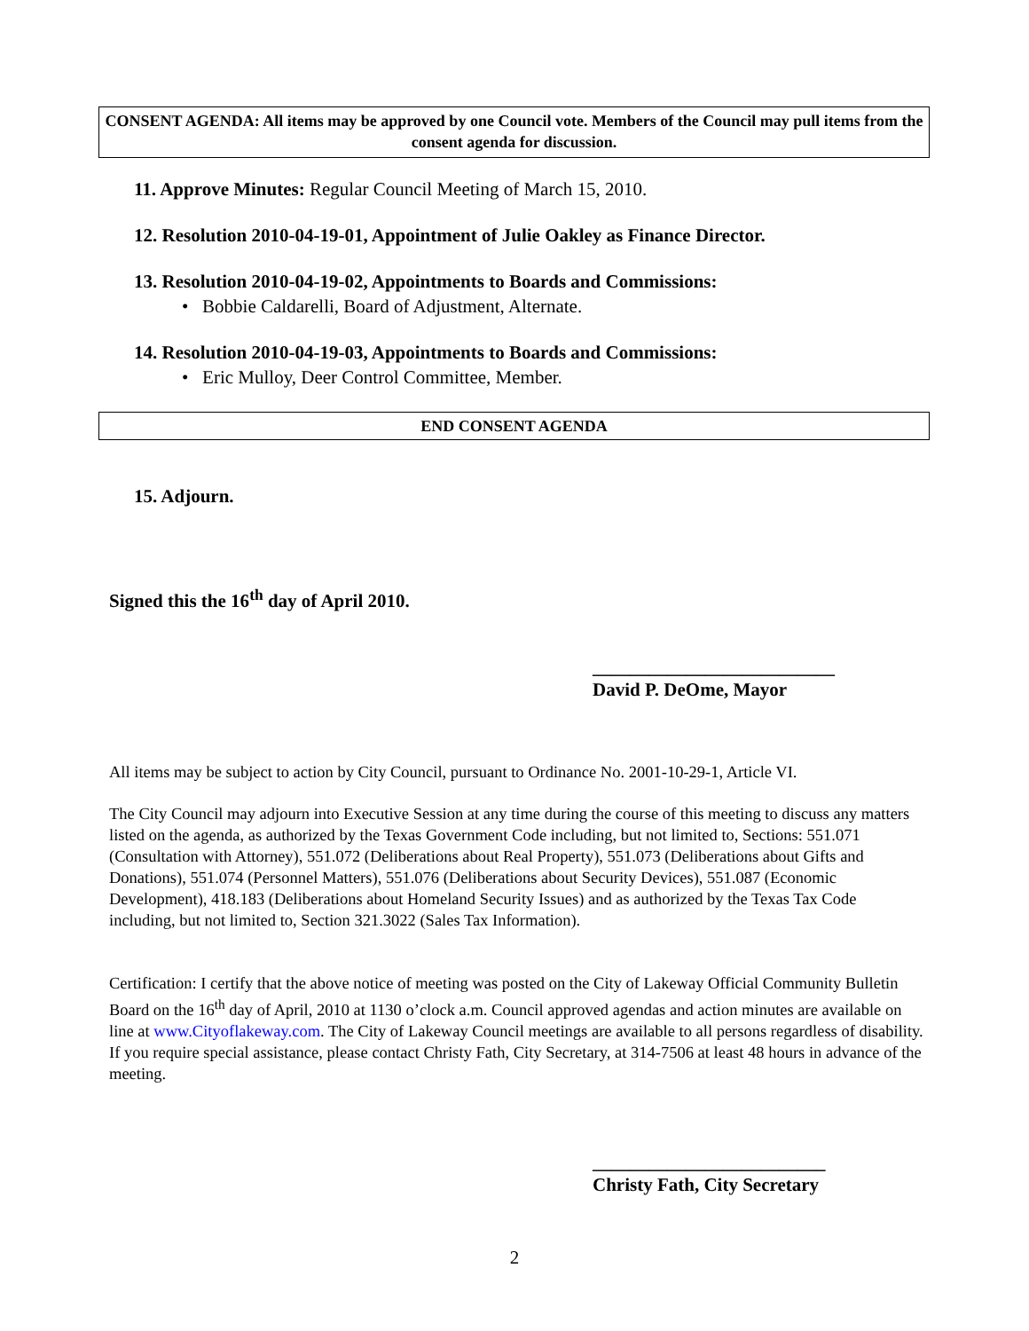CONSENT AGENDA: All items may be approved by one Council vote. Members of the Council may pull items from the consent agenda for discussion.
11. Approve Minutes: Regular Council Meeting of March 15, 2010.
12. Resolution 2010-04-19-01, Appointment of Julie Oakley as Finance Director.
13. Resolution 2010-04-19-02, Appointments to Boards and Commissions:
• Bobbie Caldarelli, Board of Adjustment, Alternate.
14. Resolution 2010-04-19-03, Appointments to Boards and Commissions:
• Eric Mulloy, Deer Control Committee, Member.
END CONSENT AGENDA
15. Adjourn.
Signed this the 16<sup>th</sup> day of April 2010.
__________________________
David P. DeOme, Mayor
All items may be subject to action by City Council, pursuant to Ordinance No. 2001-10-29-1, Article VI.
The City Council may adjourn into Executive Session at any time during the course of this meeting to discuss any matters listed on the agenda, as authorized by the Texas Government Code including, but not limited to, Sections: 551.071 (Consultation with Attorney), 551.072 (Deliberations about Real Property), 551.073 (Deliberations about Gifts and Donations), 551.074 (Personnel Matters), 551.076 (Deliberations about Security Devices), 551.087 (Economic Development), 418.183 (Deliberations about Homeland Security Issues) and as authorized by the Texas Tax Code including, but not limited to, Section 321.3022 (Sales Tax Information).
Certification: I certify that the above notice of meeting was posted on the City of Lakeway Official Community Bulletin Board on the 16<sup>th</sup> day of April, 2010 at 1130 o’clock a.m. Council approved agendas and action minutes are available on line at www.Cityoflakeway.com. The City of Lakeway Council meetings are available to all persons regardless of disability. If you require special assistance, please contact Christy Fath, City Secretary, at 314-7506 at least 48 hours in advance of the meeting.
_________________________
Christy Fath, City Secretary
2